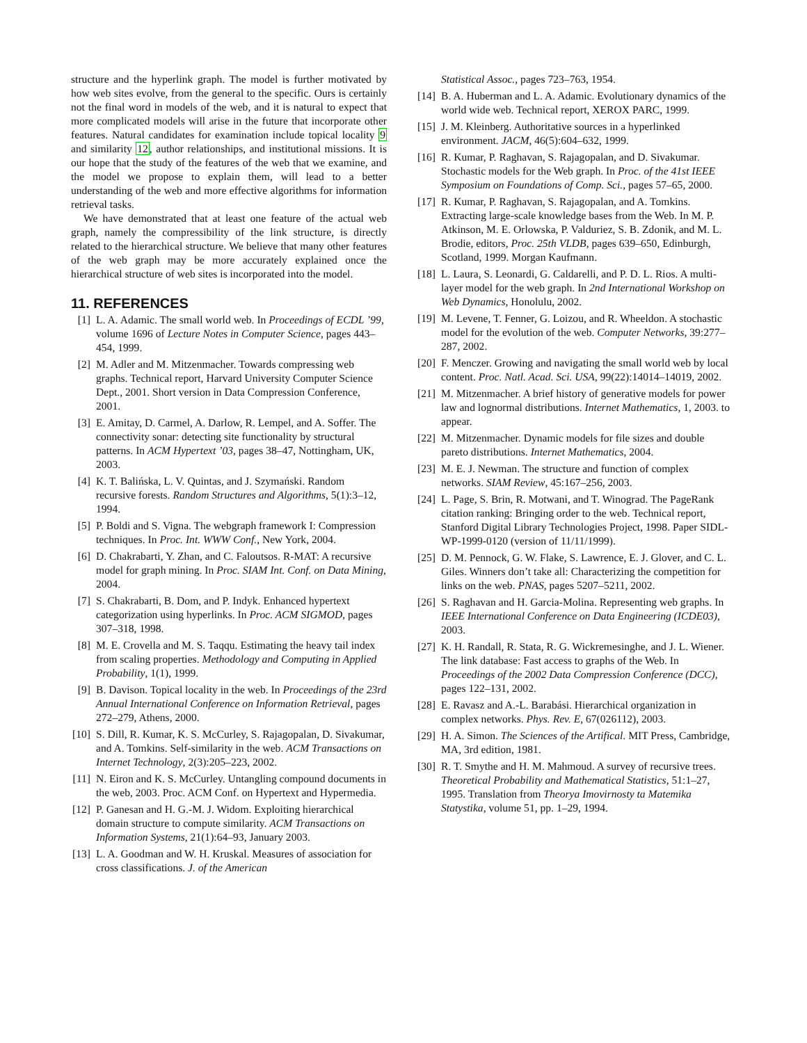structure and the hyperlink graph. The model is further motivated by how web sites evolve, from the general to the specific. Ours is certainly not the final word in models of the web, and it is natural to expect that more complicated models will arise in the future that incorporate other features. Natural candidates for examination include topical locality 9 and similarity 12, author relationships, and institutional missions. It is our hope that the study of the features of the web that we examine, and the model we propose to explain them, will lead to a better understanding of the web and more effective algorithms for information retrieval tasks.
We have demonstrated that at least one feature of the actual web graph, namely the compressibility of the link structure, is directly related to the hierarchical structure. We believe that many other features of the web graph may be more accurately explained once the hierarchical structure of web sites is incorporated into the model.
11. REFERENCES
[1] L. A. Adamic. The small world web. In Proceedings of ECDL ’99, volume 1696 of Lecture Notes in Computer Science, pages 443–454, 1999.
[2] M. Adler and M. Mitzenmacher. Towards compressing web graphs. Technical report, Harvard University Computer Science Dept., 2001. Short version in Data Compression Conference, 2001.
[3] E. Amitay, D. Carmel, A. Darlow, R. Lempel, and A. Soffer. The connectivity sonar: detecting site functionality by structural patterns. In ACM Hypertext ’03, pages 38–47, Nottingham, UK, 2003.
[4] K. T. Balińska, L. V. Quintas, and J. Szymański. Random recursive forests. Random Structures and Algorithms, 5(1):3–12, 1994.
[5] P. Boldi and S. Vigna. The webgraph framework I: Compression techniques. In Proc. Int. WWW Conf., New York, 2004.
[6] D. Chakrabarti, Y. Zhan, and C. Faloutsos. R-MAT: A recursive model for graph mining. In Proc. SIAM Int. Conf. on Data Mining, 2004.
[7] S. Chakrabarti, B. Dom, and P. Indyk. Enhanced hypertext categorization using hyperlinks. In Proc. ACM SIGMOD, pages 307–318, 1998.
[8] M. E. Crovella and M. S. Taqqu. Estimating the heavy tail index from scaling properties. Methodology and Computing in Applied Probability, 1(1), 1999.
[9] B. Davison. Topical locality in the web. In Proceedings of the 23rd Annual International Conference on Information Retrieval, pages 272–279, Athens, 2000.
[10] S. Dill, R. Kumar, K. S. McCurley, S. Rajagopalan, D. Sivakumar, and A. Tomkins. Self-similarity in the web. ACM Transactions on Internet Technology, 2(3):205–223, 2002.
[11] N. Eiron and K. S. McCurley. Untangling compound documents in the web, 2003. Proc. ACM Conf. on Hypertext and Hypermedia.
[12] P. Ganesan and H. G.-M. J. Widom. Exploiting hierarchical domain structure to compute similarity. ACM Transactions on Information Systems, 21(1):64–93, January 2003.
[13] L. A. Goodman and W. H. Kruskal. Measures of association for cross classifications. J. of the American
Statistical Assoc., pages 723–763, 1954.
[14] B. A. Huberman and L. A. Adamic. Evolutionary dynamics of the world wide web. Technical report, XEROX PARC, 1999.
[15] J. M. Kleinberg. Authoritative sources in a hyperlinked environment. JACM, 46(5):604–632, 1999.
[16] R. Kumar, P. Raghavan, S. Rajagopalan, and D. Sivakumar. Stochastic models for the Web graph. In Proc. of the 41st IEEE Symposium on Foundations of Comp. Sci., pages 57–65, 2000.
[17] R. Kumar, P. Raghavan, S. Rajagopalan, and A. Tomkins. Extracting large-scale knowledge bases from the Web. In M. P. Atkinson, M. E. Orlowska, P. Valduriez, S. B. Zdonik, and M. L. Brodie, editors, Proc. 25th VLDB, pages 639–650, Edinburgh, Scotland, 1999. Morgan Kaufmann.
[18] L. Laura, S. Leonardi, G. Caldarelli, and P. D. L. Rios. A multi-layer model for the web graph. In 2nd International Workshop on Web Dynamics, Honolulu, 2002.
[19] M. Levene, T. Fenner, G. Loizou, and R. Wheeldon. A stochastic model for the evolution of the web. Computer Networks, 39:277–287, 2002.
[20] F. Menczer. Growing and navigating the small world web by local content. Proc. Natl. Acad. Sci. USA, 99(22):14014–14019, 2002.
[21] M. Mitzenmacher. A brief history of generative models for power law and lognormal distributions. Internet Mathematics, 1, 2003. to appear.
[22] M. Mitzenmacher. Dynamic models for file sizes and double pareto distributions. Internet Mathematics, 2004.
[23] M. E. J. Newman. The structure and function of complex networks. SIAM Review, 45:167–256, 2003.
[24] L. Page, S. Brin, R. Motwani, and T. Winograd. The PageRank citation ranking: Bringing order to the web. Technical report, Stanford Digital Library Technologies Project, 1998. Paper SIDL-WP-1999-0120 (version of 11/11/1999).
[25] D. M. Pennock, G. W. Flake, S. Lawrence, E. J. Glover, and C. L. Giles. Winners don’t take all: Characterizing the competition for links on the web. PNAS, pages 5207–5211, 2002.
[26] S. Raghavan and H. Garcia-Molina. Representing web graphs. In IEEE International Conference on Data Engineering (ICDE03), 2003.
[27] K. H. Randall, R. Stata, R. G. Wickremesinghe, and J. L. Wiener. The link database: Fast access to graphs of the Web. In Proceedings of the 2002 Data Compression Conference (DCC), pages 122–131, 2002.
[28] E. Ravasz and A.-L. Barabási. Hierarchical organization in complex networks. Phys. Rev. E, 67(026112), 2003.
[29] H. A. Simon. The Sciences of the Artifical. MIT Press, Cambridge, MA, 3rd edition, 1981.
[30] R. T. Smythe and H. M. Mahmoud. A survey of recursive trees. Theoretical Probability and Mathematical Statistics, 51:1–27, 1995. Translation from Theorya Imovirnosty ta Matemika Statystika, volume 51, pp. 1–29, 1994.